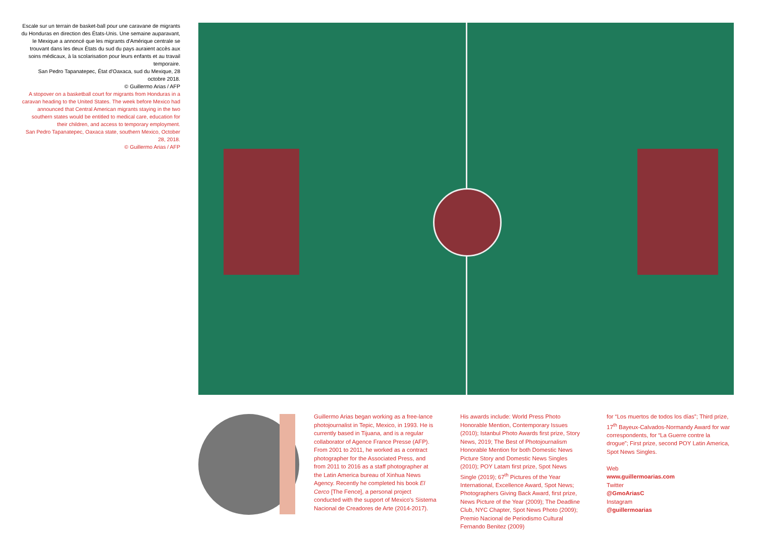Escale sur un terrain de basket-ball pour une caravane de migrants du Honduras en direction des États-Unis. Une semaine auparavant, le Mexique a annoncé que les migrants d'Amérique centrale se trouvant dans les deux États du sud du pays auraient accès aux soins médicaux, à la scolarisation pour leurs enfants et au travail temporaire.
San Pedro Tapanatepec, État d'Oaxaca, sud du Mexique, 28 octobre 2018.
© Guillermo Arias / AFP
A stopover on a basketball court for migrants from Honduras in a caravan heading to the United States. The week before Mexico had announced that Central American migrants staying in the two southern states would be entitled to medical care, education for their children, and access to temporary employment.
San Pedro Tapanatepec, Oaxaca state, southern Mexico, October 28, 2018.
© Guillermo Arias / AFP
Guillermo Arias began working as a free-lance photojournalist in Tepic, Mexico, in 1993. He is currently based in Tijuana, and is a regular collaborator of Agence France Presse (AFP). From 2001 to 2011, he worked as a contract photographer for the Associated Press, and from 2011 to 2016 as a staff photographer at the Latin America bureau of Xinhua News Agency. Recently he completed his book El Cerco [The Fence], a personal project conducted with the support of Mexico's Sistema Nacional de Creadores de Arte (2014-2017).
His awards include: World Press Photo Honorable Mention, Contemporary Issues (2010); Istanbul Photo Awards first prize, Story News, 2019; The Best of Photojournalism Honorable Mention for both Domestic News Picture Story and Domestic News Singles (2010); POY Latam first prize, Spot News Single (2019); 67<sup>th</sup> Pictures of the Year International, Excellence Award, Spot News; Photographers Giving Back Award, first prize, News Picture of the Year (2009); The Deadline Club, NYC Chapter, Spot News Photo (2009); Premio Nacional de Periodismo Cultural Fernando Benitez (2009)
for “Los muertos de todos los días”; Third prize, 17<sup>th</sup> Bayeux-Calvados-Normandy Award for war correspondents, for “La Guerre contre la drogue”; First prize, second POY Latin America, Spot News Singles.
Web
www.guillermoarias.com
Twitter
@GmoAriasC
Instagram
@guillermoarias